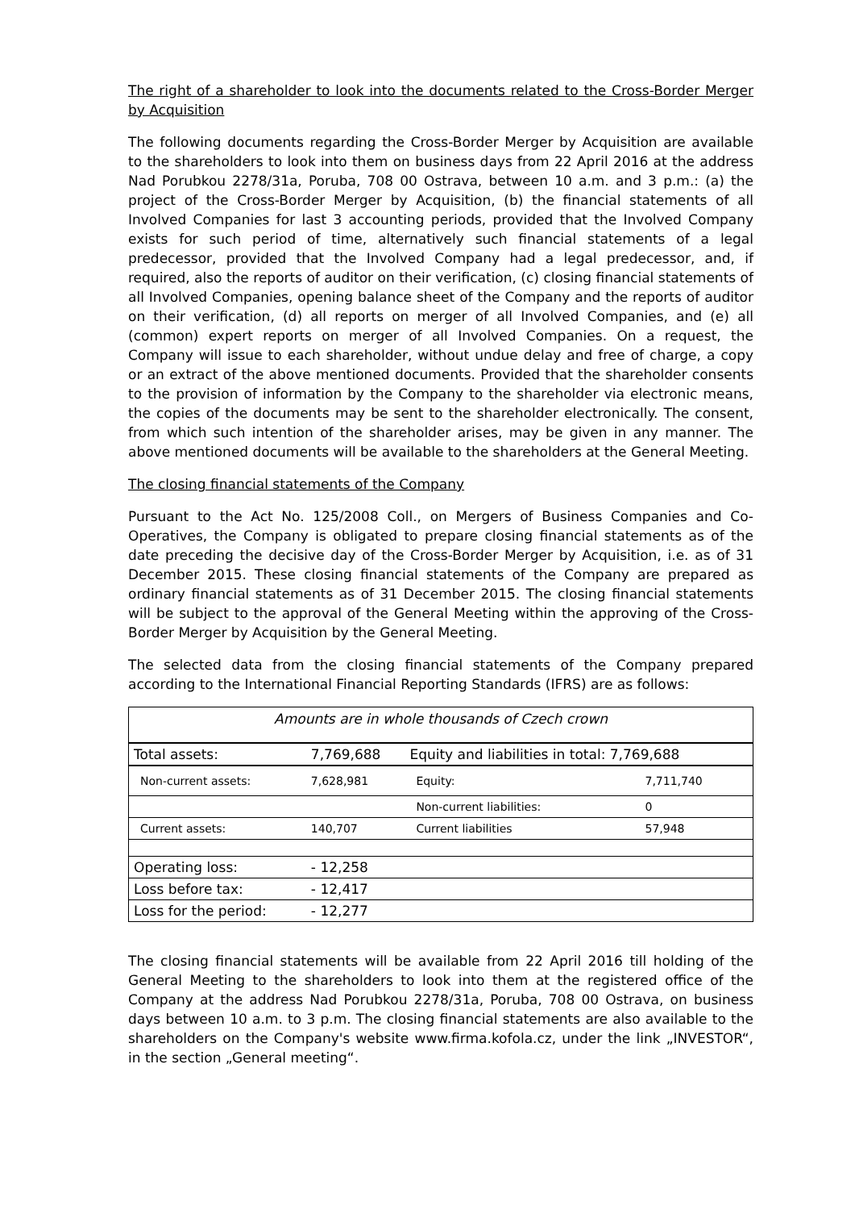The right of a shareholder to look into the documents related to the Cross-Border Merger by Acquisition
The following documents regarding the Cross-Border Merger by Acquisition are available to the shareholders to look into them on business days from 22 April 2016 at the address Nad Porubkou 2278/31a, Poruba, 708 00 Ostrava, between 10 a.m. and 3 p.m.: (a) the project of the Cross-Border Merger by Acquisition, (b) the financial statements of all Involved Companies for last 3 accounting periods, provided that the Involved Company exists for such period of time, alternatively such financial statements of a legal predecessor, provided that the Involved Company had a legal predecessor, and, if required, also the reports of auditor on their verification, (c) closing financial statements of all Involved Companies, opening balance sheet of the Company and the reports of auditor on their verification, (d) all reports on merger of all Involved Companies, and (e) all (common) expert reports on merger of all Involved Companies. On a request, the Company will issue to each shareholder, without undue delay and free of charge, a copy or an extract of the above mentioned documents. Provided that the shareholder consents to the provision of information by the Company to the shareholder via electronic means, the copies of the documents may be sent to the shareholder electronically. The consent, from which such intention of the shareholder arises, may be given in any manner. The above mentioned documents will be available to the shareholders at the General Meeting.
The closing financial statements of the Company
Pursuant to the Act No. 125/2008 Coll., on Mergers of Business Companies and Co-Operatives, the Company is obligated to prepare closing financial statements as of the date preceding the decisive day of the Cross-Border Merger by Acquisition, i.e. as of 31 December 2015. These closing financial statements of the Company are prepared as ordinary financial statements as of 31 December 2015. The closing financial statements will be subject to the approval of the General Meeting within the approving of the Cross-Border Merger by Acquisition by the General Meeting.
The selected data from the closing financial statements of the Company prepared according to the International Financial Reporting Standards (IFRS) are as follows:
| Amounts are in whole thousands of Czech crown | | | |
| Total assets: | 7,769,688 | Equity and liabilities in total: 7,769,688 | |
| Non-current assets: | 7,628,981 | Equity: | 7,711,740 |
| | | Non-current liabilities: | 0 |
| Current assets: | 140,707 | Current liabilities | 57,948 |
| Operating loss: | - 12,258 | | |
| Loss before tax: | - 12,417 | | |
| Loss for the period: | - 12,277 | | |
The closing financial statements will be available from 22 April 2016 till holding of the General Meeting to the shareholders to look into them at the registered office of the Company at the address Nad Porubkou 2278/31a, Poruba, 708 00 Ostrava, on business days between 10 a.m. to 3 p.m. The closing financial statements are also available to the shareholders on the Company's website www.firma.kofola.cz, under the link „INVESTOR“, in the section „General meeting“.